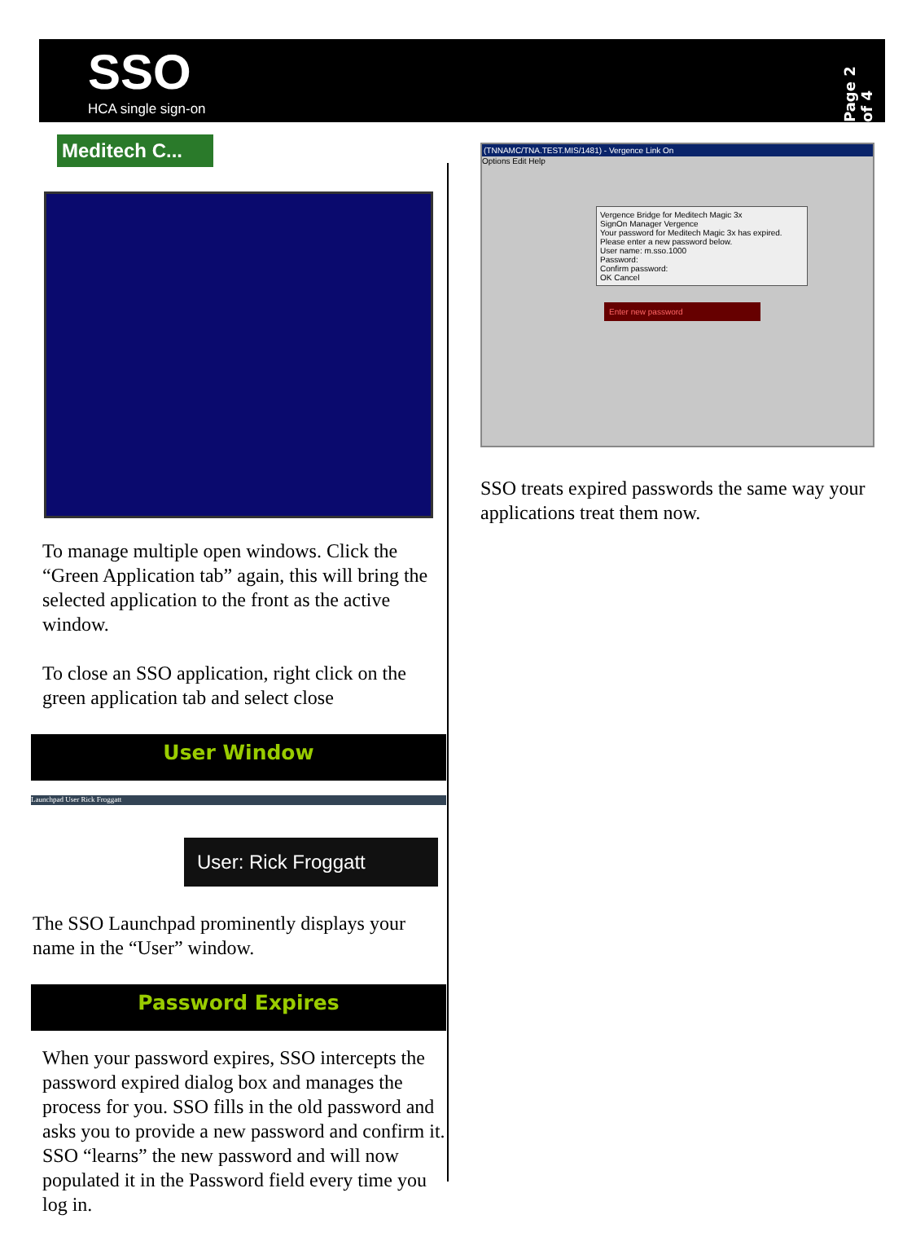SSO
HCA single sign-on
Page 2 of 4
Meditech C...
To manage multiple open windows. Click the “Green Application tab” again, this will bring the selected application to the front as the active window.
To close an SSO application, right click on the green application tab and select close
User Window
Launchpad User Rick Froggatt
User: Rick Froggatt
The SSO Launchpad prominently displays your name in the “User” window.
Password Expires
When your password expires, SSO intercepts the password expired dialog box and manages the process for you. SSO fills in the old password and asks you to provide a new password and confirm it. SSO “learns” the new password and will now populated it in the Password field every time you log in.
(TNNAMC/TNA.TEST.MIS/1481) - Vergence Link On
Options Edit Help
Vergence Bridge for Meditech Magic 3x
SignOn Manager Vergence
Your password for Meditech Magic 3x has expired. Please enter a new password below.
User name: m.sso.1000
Password:
Confirm password:
OK Cancel
Enter new password
SSO treats expired passwords the same way your applications treat them now.